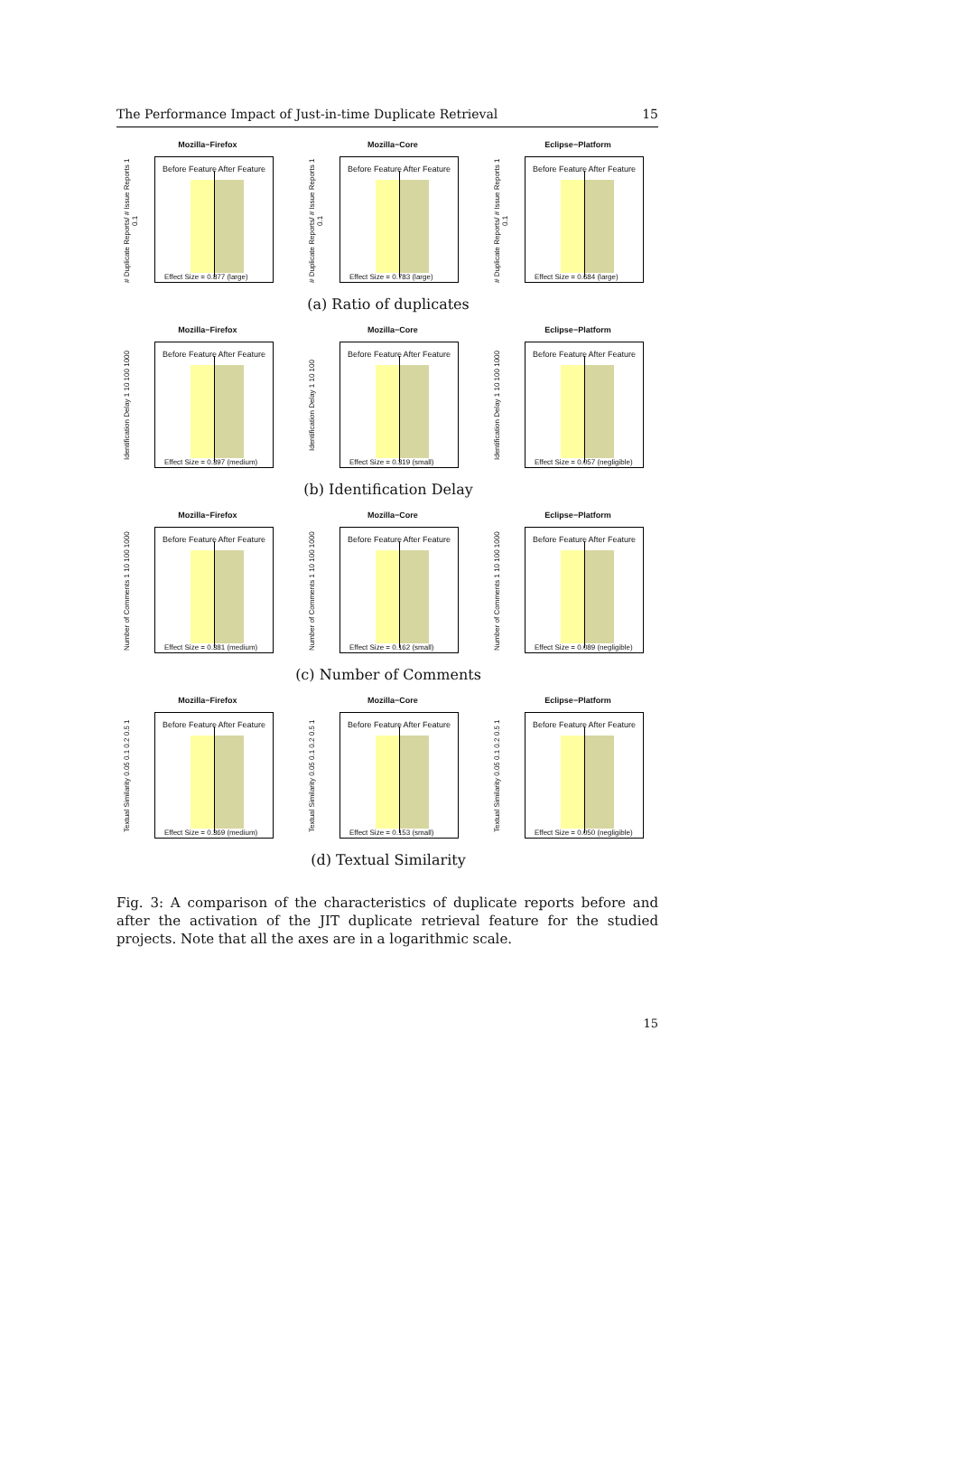The Performance Impact of Just-in-time Duplicate Retrieval 15
Mozilla−Firefox
# Duplicate Reports/ # Issue Reports 1 0.1
Before Feature After Feature
Effect Size = 0.877 (large)
Mozilla−Core
# Duplicate Reports/ # Issue Reports 1 0.1
Before Feature After Feature
Effect Size = 0.783 (large)
Eclipse−Platform
# Duplicate Reports/ # Issue Reports 1 0.1
Before Feature After Feature
Effect Size = 0.684 (large)
(a) Ratio of duplicates
Mozilla−Firefox
Identification Delay 1 10 100 1000
Before Feature After Feature
Effect Size = 0.397 (medium)
Mozilla−Core
Identification Delay 1 10 100
Before Feature After Feature
Effect Size = 0.319 (small)
Eclipse−Platform
Identification Delay 1 10 100 1000
Before Feature After Feature
Effect Size = 0.057 (negligible)
(b) Identification Delay
Mozilla−Firefox
Number of Comments 1 10 100 1000
Before Feature After Feature
Effect Size = 0.381 (medium)
Mozilla−Core
Number of Comments 1 10 100 1000
Before Feature After Feature
Effect Size = 0.162 (small)
Eclipse−Platform
Number of Comments 1 10 100 1000
Before Feature After Feature
Effect Size = 0.089 (negligible)
(c) Number of Comments
Mozilla−Firefox
Textual Similarity 0.05 0.1 0.2 0.5 1
Before Feature After Feature
Effect Size = 0.369 (medium)
Mozilla−Core
Textual Similarity 0.05 0.1 0.2 0.5 1
Before Feature After Feature
Effect Size = 0.153 (small)
Eclipse−Platform
Textual Similarity 0.05 0.1 0.2 0.5 1
Before Feature After Feature
Effect Size = 0.050 (negligible)
(d) Textual Similarity
Fig. 3: A comparison of the characteristics of duplicate reports before and after the activation of the JIT duplicate retrieval feature for the studied projects. Note that all the axes are in a logarithmic scale.
15